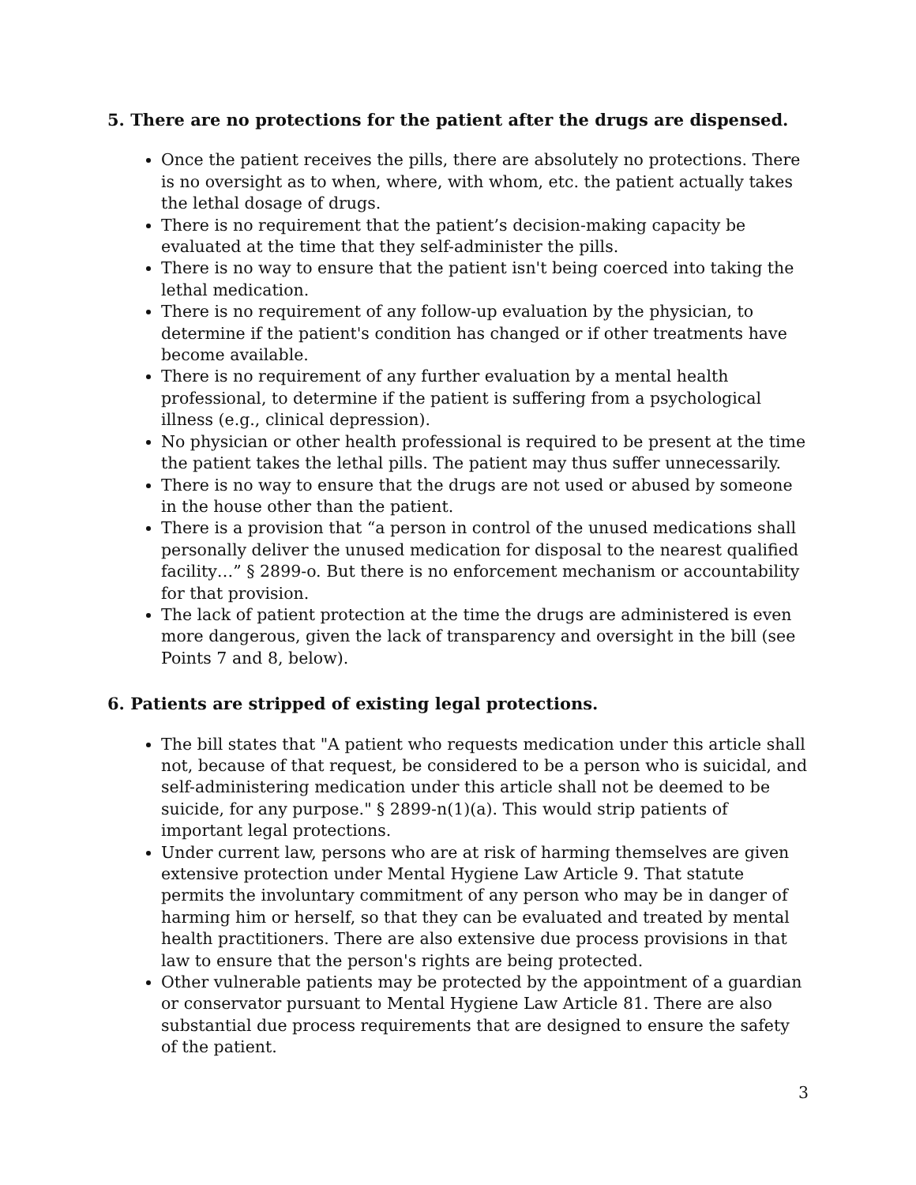5. There are no protections for the patient after the drugs are dispensed.
Once the patient receives the pills, there are absolutely no protections. There is no oversight as to when, where, with whom, etc. the patient actually takes the lethal dosage of drugs.
There is no requirement that the patient’s decision-making capacity be evaluated at the time that they self-administer the pills.
There is no way to ensure that the patient isn't being coerced into taking the lethal medication.
There is no requirement of any follow-up evaluation by the physician, to determine if the patient's condition has changed or if other treatments have become available.
There is no requirement of any further evaluation by a mental health professional, to determine if the patient is suffering from a psychological illness (e.g., clinical depression).
No physician or other health professional is required to be present at the time the patient takes the lethal pills. The patient may thus suffer unnecessarily.
There is no way to ensure that the drugs are not used or abused by someone in the house other than the patient.
There is a provision that “a person in control of the unused medications shall personally deliver the unused medication for disposal to the nearest qualified facility…” § 2899-o. But there is no enforcement mechanism or accountability for that provision.
The lack of patient protection at the time the drugs are administered is even more dangerous, given the lack of transparency and oversight in the bill (see Points 7 and 8, below).
6. Patients are stripped of existing legal protections.
The bill states that "A patient who requests medication under this article shall not, because of that request, be considered to be a person who is suicidal, and self-administering medication under this article shall not be deemed to be suicide, for any purpose." § 2899-n(1)(a). This would strip patients of important legal protections.
Under current law, persons who are at risk of harming themselves are given extensive protection under Mental Hygiene Law Article 9. That statute permits the involuntary commitment of any person who may be in danger of harming him or herself, so that they can be evaluated and treated by mental health practitioners. There are also extensive due process provisions in that law to ensure that the person's rights are being protected.
Other vulnerable patients may be protected by the appointment of a guardian or conservator pursuant to Mental Hygiene Law Article 81. There are also substantial due process requirements that are designed to ensure the safety of the patient.
3